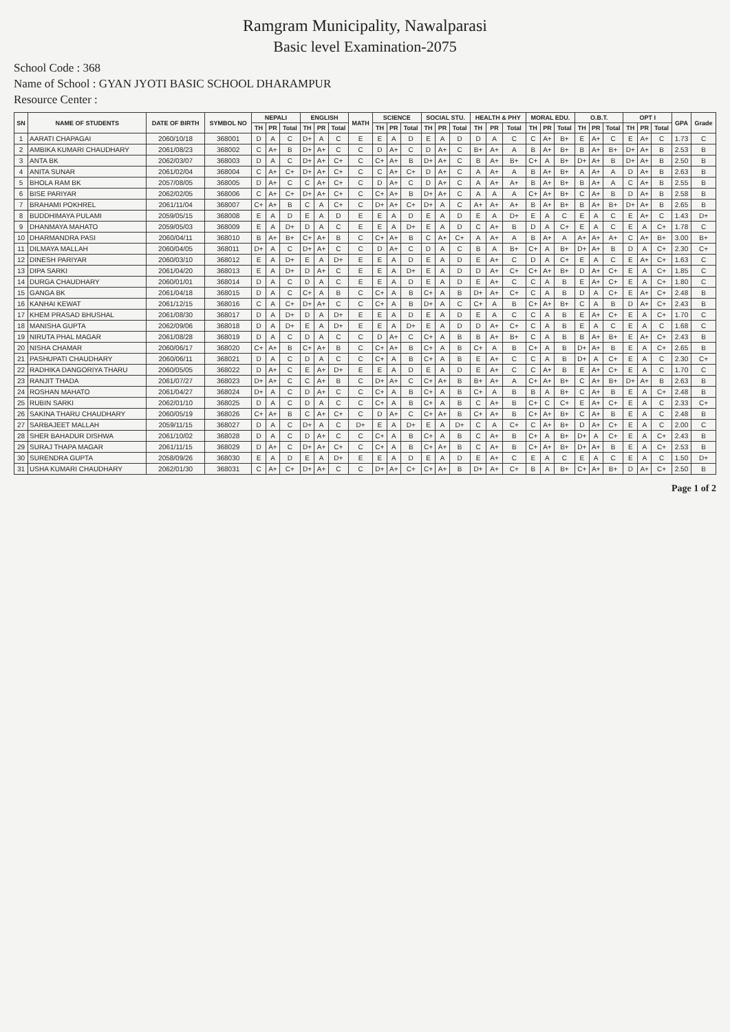Ramgram Municipality, Nawalparasi
Basic level Examination-2075
School Code : 368
Name of School : GYAN JYOTI BASIC SCHOOL DHARAMPUR
Resource Center :
| SN | NAME OF STUDENTS | DATE OF BIRTH | SYMBOL NO | NEPALI | | | ENGLISH | | | MATH | SCIENCE | | | SOCIAL STU. | | | HEALTH & PHY | | | MORAL EDU. | | | O.B.T. | | | OPT I | | | GPA | Grade |
| --- | --- | --- | --- | --- | --- | --- | --- | --- | --- | --- | --- | --- | --- | --- | --- | --- | --- | --- | --- | --- | --- | --- | --- | --- | --- | --- | --- | --- | --- | --- |
| | | | | TH | PR | Total | TH | PR | Total | | TH | PR | Total | TH | PR | Total | TH | PR | Total | TH | PR | Total | TH | PR | Total | TH | PR | Total | | |
| 1 | AARATI CHAPAGAI | 2060/10/18 | 368001 | D | A | C | D+ | A | C | E | E | A | D | E | A | D | D | A | C | C | A+ | B+ | E | A+ | C | E | A+ | C | 1.73 | C |
| 2 | AMBIKA KUMARI CHAUDHARY | 2061/08/23 | 368002 | C | A+ | B | D+ | A+ | C | C | D | A+ | C | D | A+ | C | B+ | A+ | A | B | A+ | B+ | B | A+ | B+ | D+ | A+ | B | 2.53 | B |
| 3 | ANTA BK | 2062/03/07 | 368003 | D | A | C | D+ | A+ | C+ | C | C+ | A+ | B | D+ | A+ | C | B | A+ | B+ | C+ | A | B+ | D+ | A+ | B | D+ | A+ | B | 2.50 | B |
| 4 | ANITA SUNAR | 2061/02/04 | 368004 | C | A+ | C+ | D+ | A+ | C+ | C | C | A+ | C+ | D | A+ | C | A | A+ | A | B | A+ | B+ | A | A+ | A | D | A+ | B | 2.63 | B |
| 5 | BHOLA RAM BK | 2057/08/05 | 368005 | D | A+ | C | C | A+ | C+ | C | D | A+ | C | D | A+ | C | A | A+ | A+ | B | A+ | B+ | B | A+ | A | C | A+ | B | 2.55 | B |
| 6 | BISE PARIYAR | 2062/02/05 | 368006 | C | A+ | C+ | D+ | A+ | C+ | C | C+ | A+ | B | D+ | A+ | C | A | A | A | C+ | A+ | B+ | C | A+ | B | D | A+ | B | 2.58 | B |
| 7 | BRAHAMI POKHREL | 2061/11/04 | 368007 | C+ | A+ | B | C | A | C+ | C | D+ | A+ | C+ | D+ | A | C | A+ | A+ | A+ | B | A+ | B+ | B | A+ | B+ | D+ | A+ | B | 2.65 | B |
| 8 | BUDDHIMAYA PULAMI | 2059/05/15 | 368008 | E | A | D | E | A | D | E | E | A | D | E | A | D | E | A | D+ | E | A | C | E | A | C | E | A+ | C | 1.43 | D+ |
| 9 | DHANMAYA MAHATO | 2059/05/03 | 368009 | E | A | D+ | D | A | C | E | E | A | D+ | E | A | D | C | A+ | B | D | A | C+ | E | A | C | E | A | C+ | 1.78 | C |
| 10 | DHARMANDRA PASI | 2060/04/11 | 368010 | B | A+ | B+ | C+ | A+ | B | C | C+ | A+ | B | C | A+ | C+ | A | A+ | A | B | A+ | A | A+ | A+ | A+ | C | A+ | B+ | 3.00 | B+ |
| 11 | DILMAYA MALLAH | 2060/04/05 | 368011 | D+ | A | C | D+ | A+ | C | C | D | A+ | C | D | A | C | B | A | B+ | C+ | A | B+ | D+ | A+ | B | D | A | C+ | 2.30 | C+ |
| 12 | DINESH PARIYAR | 2060/03/10 | 368012 | E | A | D+ | E | A | D+ | E | E | A | D | E | A | D | E | A+ | C | D | A | C+ | E | A | C | E | A+ | C+ | 1.63 | C |
| 13 | DIPA SARKI | 2061/04/20 | 368013 | E | A | D+ | D | A+ | C | E | E | A | D+ | E | A | D | D | A+ | C+ | C+ | A+ | B+ | D | A+ | C+ | E | A | C+ | 1.85 | C |
| 14 | DURGA CHAUDHARY | 2060/01/01 | 368014 | D | A | C | D | A | C | E | E | A | D | E | A | D | E | A+ | C | C | A | B | E | A+ | C+ | E | A | C+ | 1.80 | C |
| 15 | GANGA BK | 2061/04/18 | 368015 | D | A | C | C+ | A | B | C | C+ | A | B | C+ | A | B | D+ | A+ | C+ | C | A | B | D | A | C+ | E | A+ | C+ | 2.48 | B |
| 16 | KANHAI KEWAT | 2061/12/15 | 368016 | C | A | C+ | D+ | A+ | C | C | C+ | A | B | D+ | A | C | C+ | A | B | C+ | A+ | B+ | C | A | B | D | A+ | C+ | 2.43 | B |
| 17 | KHEM PRASAD BHUSHAL | 2061/08/30 | 368017 | D | A | D+ | D | A | D+ | E | E | A | D | E | A | D | E | A | C | C | A | B | E | A+ | C+ | E | A | C+ | 1.70 | C |
| 18 | MANISHA GUPTA | 2062/09/06 | 368018 | D | A | D+ | E | A | D+ | E | E | A | D+ | E | A | D | D | A+ | C+ | C | A | B | E | A | C | E | A | C | 1.68 | C |
| 19 | NIRUTA PHAL MAGAR | 2061/08/28 | 368019 | D | A | C | D | A | C | C | D | A+ | C | C+ | A | B | B | A+ | B+ | C | A | B | B | A+ | B+ | E | A+ | C+ | 2.43 | B |
| 20 | NISHA CHAMAR | 2060/06/17 | 368020 | C+ | A+ | B | C+ | A+ | B | C | C+ | A+ | B | C+ | A | B | C+ | A | B | C+ | A | B | D+ | A+ | B | E | A | C+ | 2.65 | B |
| 21 | PASHUPATI CHAUDHARY | 2060/06/11 | 368021 | D | A | C | D | A | C | C | C+ | A | B | C+ | A | B | E | A+ | C | C | A | B | D+ | A | C+ | E | A | C | 2.30 | C+ |
| 22 | RADHIKA DANGORIYA THARU | 2060/05/05 | 368022 | D | A+ | C | E | A+ | D+ | E | E | A | D | E | A | D | E | A+ | C | C | A+ | B | E | A+ | C+ | E | A | C | 1.70 | C |
| 23 | RANJIT THADA | 2061/07/27 | 368023 | D+ | A+ | C | C | A+ | B | C | D+ | A+ | C | C+ | A+ | B | B+ | A+ | A | C+ | A+ | B+ | C | A+ | B+ | D+ | A+ | B | 2.63 | B |
| 24 | ROSHAN MAHATO | 2061/04/27 | 368024 | D+ | A | C | D | A+ | C | C | C+ | A | B | C+ | A | B | C+ | A | B | B | A | B+ | C | A+ | B | E | A | C+ | 2.48 | B |
| 25 | RUBIN SARKI | 2062/01/10 | 368025 | D | A | C | D | A | C | C | C+ | A | B | C+ | A | B | C | A+ | B | C+ | C | C+ | E | A+ | C+ | E | A | C | 2.33 | C+ |
| 26 | SAKINA THARU CHAUDHARY | 2060/05/19 | 368026 | C+ | A+ | B | C | A+ | C+ | C | D | A+ | C | C+ | A+ | B | C+ | A+ | B | C+ | A+ | B+ | C | A+ | B | E | A | C | 2.48 | B |
| 27 | SARBAJEET MALLAH | 2059/11/15 | 368027 | D | A | C | D+ | A | C | D+ | E | A | D+ | E | A | D+ | C | A | C+ | C | A+ | B+ | D | A+ | C+ | E | A | C | 2.00 | C |
| 28 | SHER BAHADUR DISHWA | 2061/10/02 | 368028 | D | A | C | D | A+ | C | C | C+ | A | B | C+ | A | B | C | A+ | B | C+ | A | B+ | D+ | A | C+ | E | A | C+ | 2.43 | B |
| 29 | SURAJ THAPA MAGAR | 2061/11/15 | 368029 | D | A+ | C | D+ | A+ | C+ | C | C+ | A | B | C+ | A+ | B | C | A+ | B | C+ | A+ | B+ | D+ | A+ | B | E | A | C+ | 2.53 | B |
| 30 | SURENDRA GUPTA | 2058/09/26 | 368030 | E | A | D | E | A | D+ | E | E | A | D | E | A | D | E | A+ | C | E | A | C | E | A | C | E | A | C | 1.50 | D+ |
| 31 | USHA KUMARI CHAUDHARY | 2062/01/30 | 368031 | C | A+ | C+ | D+ | A+ | C | C | D+ | A+ | C+ | C+ | A+ | B | D+ | A+ | C+ | B | A | B+ | C+ | A+ | B+ | D | A+ | C+ | 2.50 | B |
Page 1 of 2